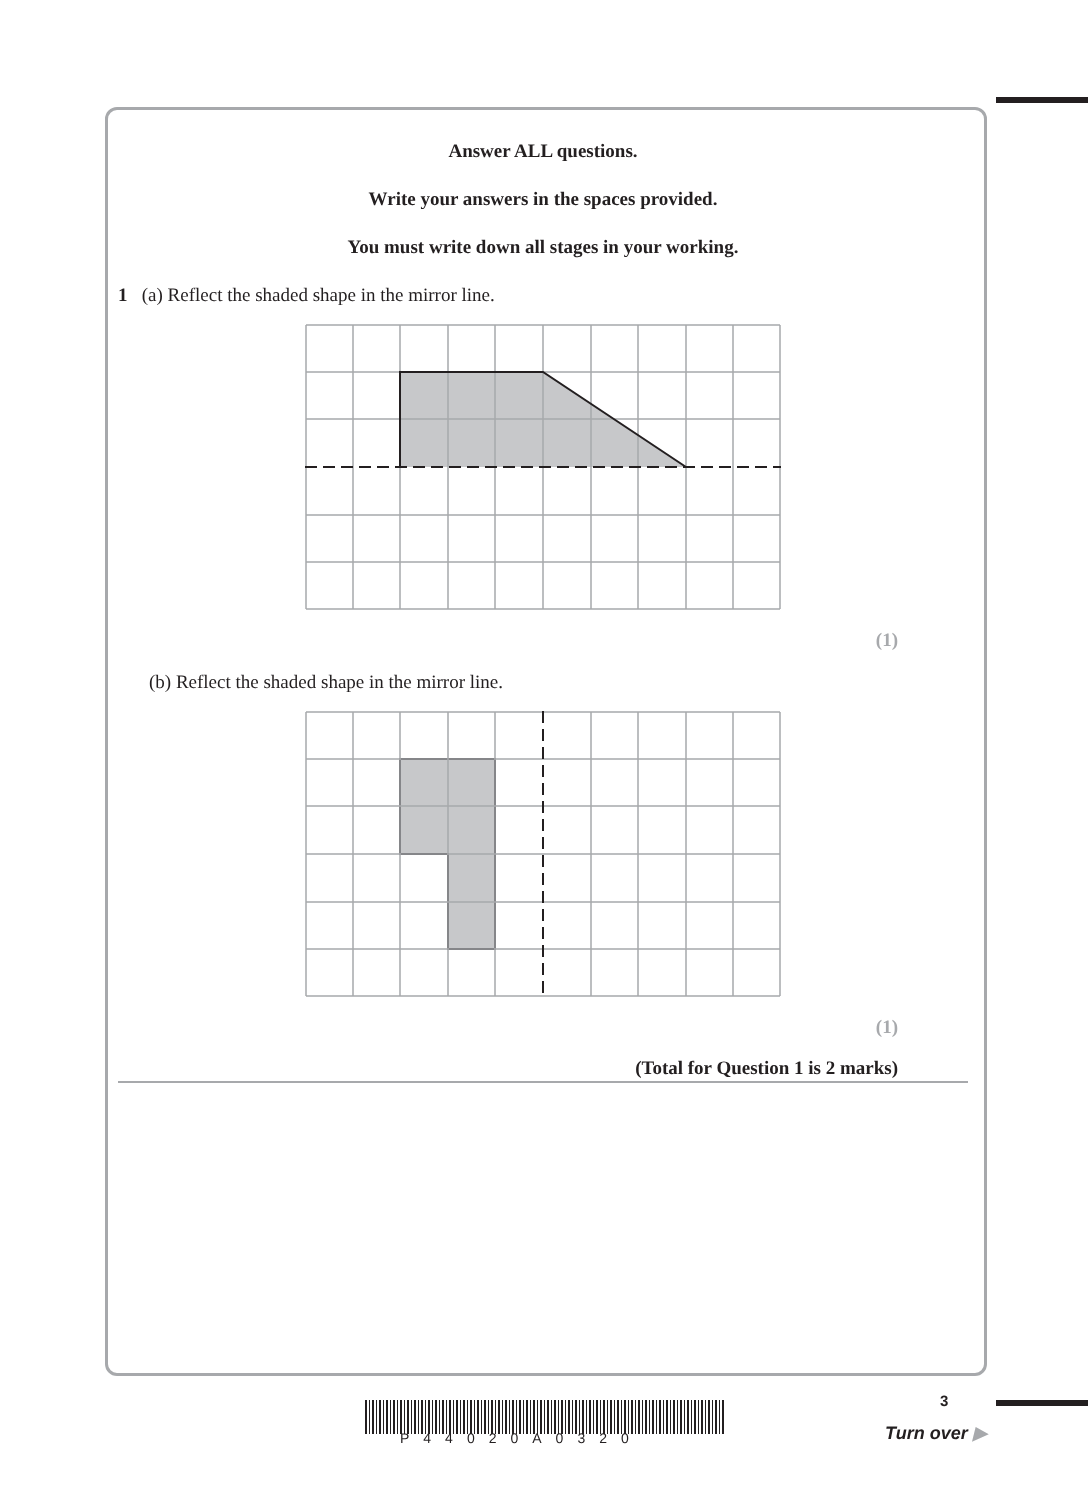Answer ALL questions.
Write your answers in the spaces provided.
You must write down all stages in your working.
1 (a) Reflect the shaded shape in the mirror line.
(1)
(b) Reflect the shaded shape in the mirror line.
(1)
(Total for Question 1 is 2 marks)
P44020A0320
3
Turn over ▶